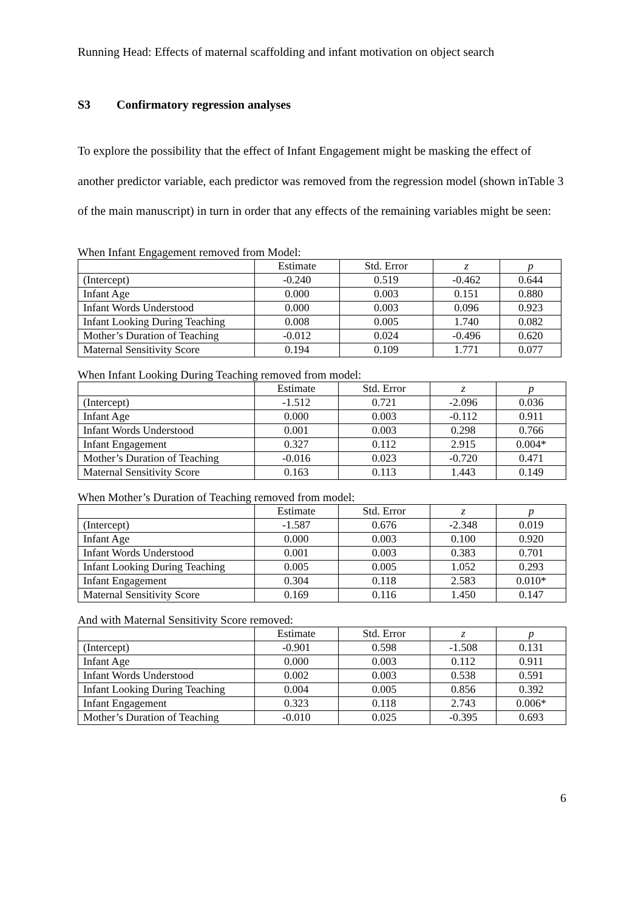Running Head: Effects of maternal scaffolding and infant motivation on object search
S3 Confirmatory regression analyses
To explore the possibility that the effect of Infant Engagement might be masking the effect of another predictor variable, each predictor was removed from the regression model (shown inTable 3 of the main manuscript) in turn in order that any effects of the remaining variables might be seen:
When Infant Engagement removed from Model:
| | Estimate | Std. Error | z | p |
| --- | --- | --- | --- | --- |
| (Intercept) | -0.240 | 0.519 | -0.462 | 0.644 |
| Infant Age | 0.000 | 0.003 | 0.151 | 0.880 |
| Infant Words Understood | 0.000 | 0.003 | 0.096 | 0.923 |
| Infant Looking During Teaching | 0.008 | 0.005 | 1.740 | 0.082 |
| Mother’s Duration of Teaching | -0.012 | 0.024 | -0.496 | 0.620 |
| Maternal Sensitivity Score | 0.194 | 0.109 | 1.771 | 0.077 |
When Infant Looking During Teaching removed from model:
| | Estimate | Std. Error | z | p |
| --- | --- | --- | --- | --- |
| (Intercept) | -1.512 | 0.721 | -2.096 | 0.036 |
| Infant Age | 0.000 | 0.003 | -0.112 | 0.911 |
| Infant Words Understood | 0.001 | 0.003 | 0.298 | 0.766 |
| Infant Engagement | 0.327 | 0.112 | 2.915 | 0.004* |
| Mother’s Duration of Teaching | -0.016 | 0.023 | -0.720 | 0.471 |
| Maternal Sensitivity Score | 0.163 | 0.113 | 1.443 | 0.149 |
When Mother’s Duration of Teaching removed from model:
| | Estimate | Std. Error | z | p |
| --- | --- | --- | --- | --- |
| (Intercept) | -1.587 | 0.676 | -2.348 | 0.019 |
| Infant Age | 0.000 | 0.003 | 0.100 | 0.920 |
| Infant Words Understood | 0.001 | 0.003 | 0.383 | 0.701 |
| Infant Looking During Teaching | 0.005 | 0.005 | 1.052 | 0.293 |
| Infant Engagement | 0.304 | 0.118 | 2.583 | 0.010* |
| Maternal Sensitivity Score | 0.169 | 0.116 | 1.450 | 0.147 |
And with Maternal Sensitivity Score removed:
| | Estimate | Std. Error | z | p |
| --- | --- | --- | --- | --- |
| (Intercept) | -0.901 | 0.598 | -1.508 | 0.131 |
| Infant Age | 0.000 | 0.003 | 0.112 | 0.911 |
| Infant Words Understood | 0.002 | 0.003 | 0.538 | 0.591 |
| Infant Looking During Teaching | 0.004 | 0.005 | 0.856 | 0.392 |
| Infant Engagement | 0.323 | 0.118 | 2.743 | 0.006* |
| Mother’s Duration of Teaching | -0.010 | 0.025 | -0.395 | 0.693 |
6